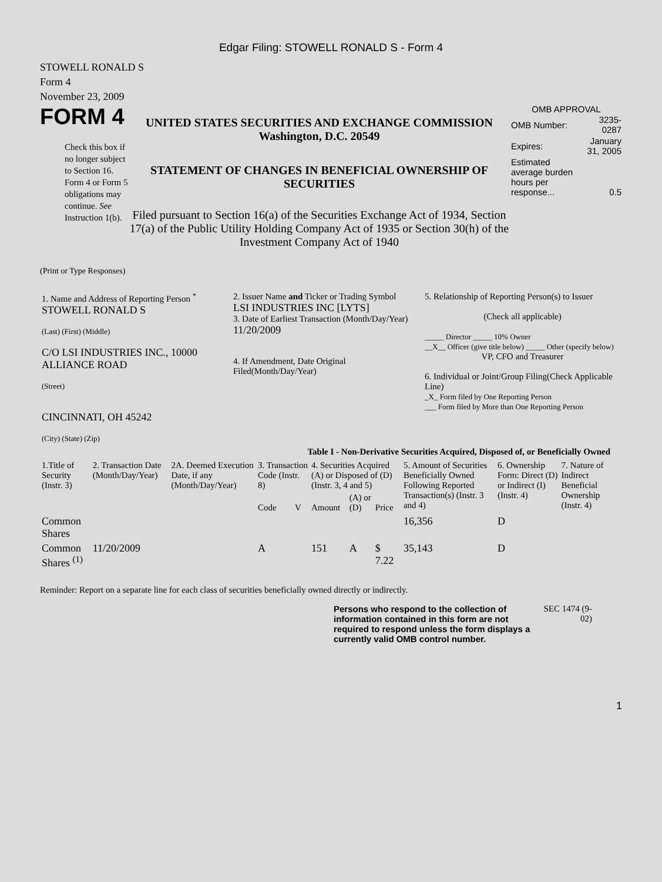Edgar Filing: STOWELL RONALD S - Form 4
STOWELL RONALD S
Form 4
November 23, 2009
FORM 4
Check this box if no longer subject to Section 16. Form 4 or Form 5 obligations may continue. See Instruction 1(b).
UNITED STATES SECURITIES AND EXCHANGE COMMISSION
Washington, D.C. 20549
STATEMENT OF CHANGES IN BENEFICIAL OWNERSHIP OF SECURITIES
Filed pursuant to Section 16(a) of the Securities Exchange Act of 1934, Section 17(a) of the Public Utility Holding Company Act of 1935 or Section 30(h) of the Investment Company Act of 1940
OMB APPROVAL
| OMB Number: | 3235-0287 |
| Expires: | January 31, 2005 |
| Estimated average burden hours per response... | 0.5 |
(Print or Type Responses)
| 1. Name and Address of Reporting Person <sup>*</sup> STOWELL RONALD S (Last) (First) (Middle) C/O LSI INDUSTRIES INC., 10000 ALLIANCE ROAD (Street) CINCINNATI, OH 45242 (City) (State) (Zip) | 2. Issuer Name and Ticker or Trading Symbol LSI INDUSTRIES INC [LYTS] 3. Date of Earliest Transaction (Month/Day/Year) 11/20/2009 4. If Amendment, Date Original Filed(Month/Day/Year) | 5. Relationship of Reporting Person(s) to Issuer (Check all applicable) _____ Director _____ 10% Owner __X__ Officer (give title below) _____ Other (specify below) VP, CFO and Treasurer 6. Individual or Joint/Group Filing(Check Applicable Line) _X_ Form filed by One Reporting Person ___ Form filed by More than One Reporting Person |
Table I - Non-Derivative Securities Acquired, Disposed of, or Beneficially Owned
| 1.Title of Security (Instr. 3) | 2. Transaction Date (Month/Day/Year) | 2A. Deemed Execution Date, if any (Month/Day/Year) | 3. Transaction Code (Instr. 8) | | 4. Securities Acquired (A) or Disposed of (D) (Instr. 3, 4 and 5) | | | 5. Amount of Securities Beneficially Owned Following Reported Transaction(s) (Instr. 3 and 4) | 6. Ownership Form: Direct (D) or Indirect (I) (Instr. 4) | 7. Nature of Indirect Beneficial Ownership (Instr. 4) |
| --- | --- | --- | --- | --- | --- | --- | --- | --- | --- | --- |
| | | | Code | V | Amount | (A) or (D) | Price | | | |
| Common Shares | | | | | | | | 16,356 | D | |
| Common Shares <sup>(1)</sup> | 11/20/2009 | | A | | 151 | A | $ 7.22 | 35,143 | D | |
Reminder: Report on a separate line for each class of securities beneficially owned directly or indirectly.
Persons who respond to the collection of information contained in this form are not required to respond unless the form displays a currently valid OMB control number.
SEC 1474 (9-02)
1